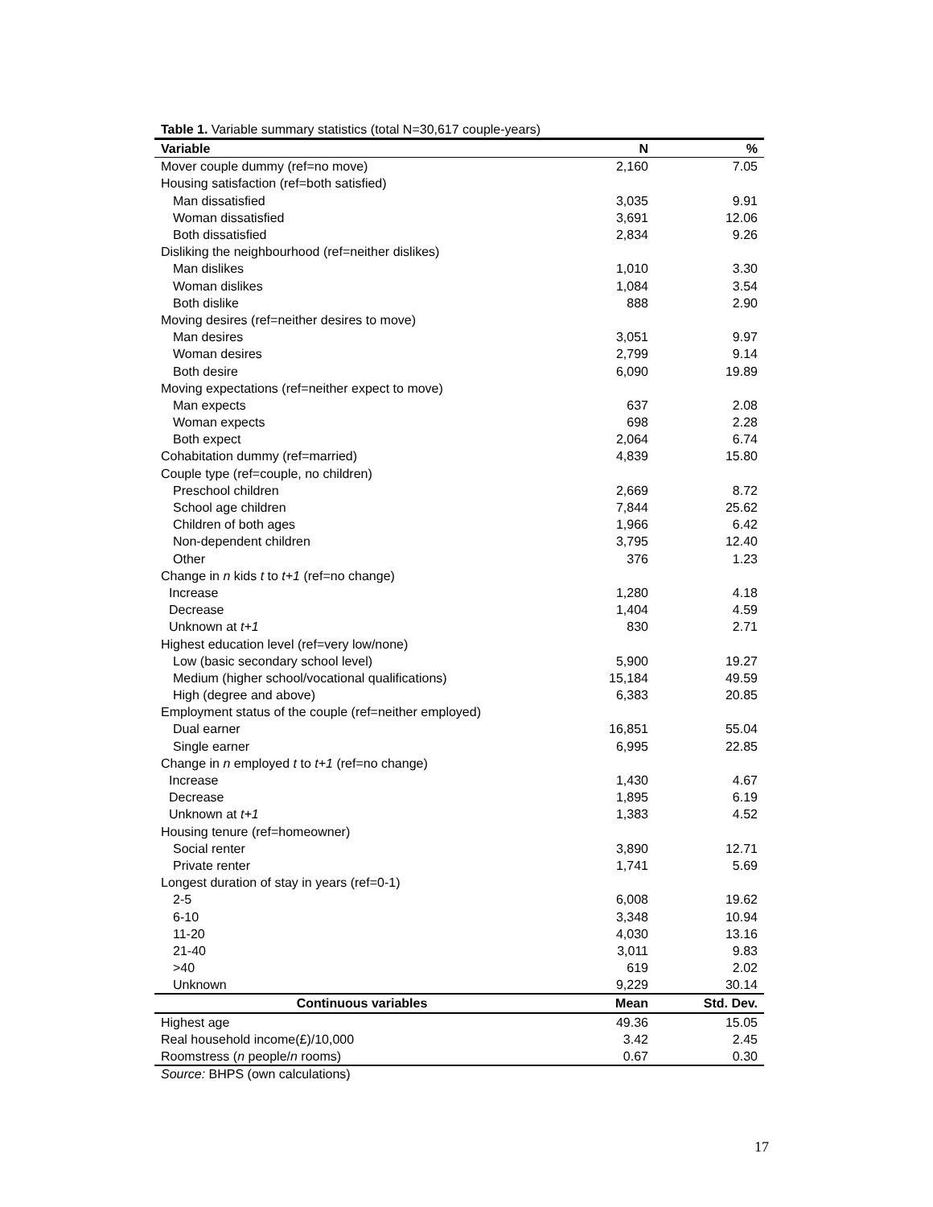Table 1. Variable summary statistics (total N=30,617 couple-years)
| Variable | N | % |
| --- | --- | --- |
| Mover couple dummy (ref=no move) | 2,160 | 7.05 |
| Housing satisfaction (ref=both satisfied) | | |
| Man dissatisfied | 3,035 | 9.91 |
| Woman dissatisfied | 3,691 | 12.06 |
| Both dissatisfied | 2,834 | 9.26 |
| Disliking the neighbourhood (ref=neither dislikes) | | |
| Man dislikes | 1,010 | 3.30 |
| Woman dislikes | 1,084 | 3.54 |
| Both dislike | 888 | 2.90 |
| Moving desires (ref=neither desires to move) | | |
| Man desires | 3,051 | 9.97 |
| Woman desires | 2,799 | 9.14 |
| Both desire | 6,090 | 19.89 |
| Moving expectations (ref=neither expect to move) | | |
| Man expects | 637 | 2.08 |
| Woman expects | 698 | 2.28 |
| Both expect | 2,064 | 6.74 |
| Cohabitation dummy (ref=married) | 4,839 | 15.80 |
| Couple type (ref=couple, no children) | | |
| Preschool children | 2,669 | 8.72 |
| School age children | 7,844 | 25.62 |
| Children of both ages | 1,966 | 6.42 |
| Non-dependent children | 3,795 | 12.40 |
| Other | 376 | 1.23 |
| Change in n kids t to t+1 (ref=no change) | | |
| Increase | 1,280 | 4.18 |
| Decrease | 1,404 | 4.59 |
| Unknown at t+1 | 830 | 2.71 |
| Highest education level (ref=very low/none) | | |
| Low (basic secondary school level) | 5,900 | 19.27 |
| Medium (higher school/vocational qualifications) | 15,184 | 49.59 |
| High (degree and above) | 6,383 | 20.85 |
| Employment status of the couple (ref=neither employed) | | |
| Dual earner | 16,851 | 55.04 |
| Single earner | 6,995 | 22.85 |
| Change in n employed t to t+1 (ref=no change) | | |
| Increase | 1,430 | 4.67 |
| Decrease | 1,895 | 6.19 |
| Unknown at t+1 | 1,383 | 4.52 |
| Housing tenure (ref=homeowner) | | |
| Social renter | 3,890 | 12.71 |
| Private renter | 1,741 | 5.69 |
| Longest duration of stay in years (ref=0-1) | | |
| 2-5 | 6,008 | 19.62 |
| 6-10 | 3,348 | 10.94 |
| 11-20 | 4,030 | 13.16 |
| 21-40 | 3,011 | 9.83 |
| >40 | 619 | 2.02 |
| Unknown | 9,229 | 30.14 |
| Continuous variables | Mean | Std. Dev. |
| Highest age | 49.36 | 15.05 |
| Real household income(£)/10,000 | 3.42 | 2.45 |
| Roomstress ( n people/ n rooms) | 0.67 | 0.30 |
Source: BHPS (own calculations)
17